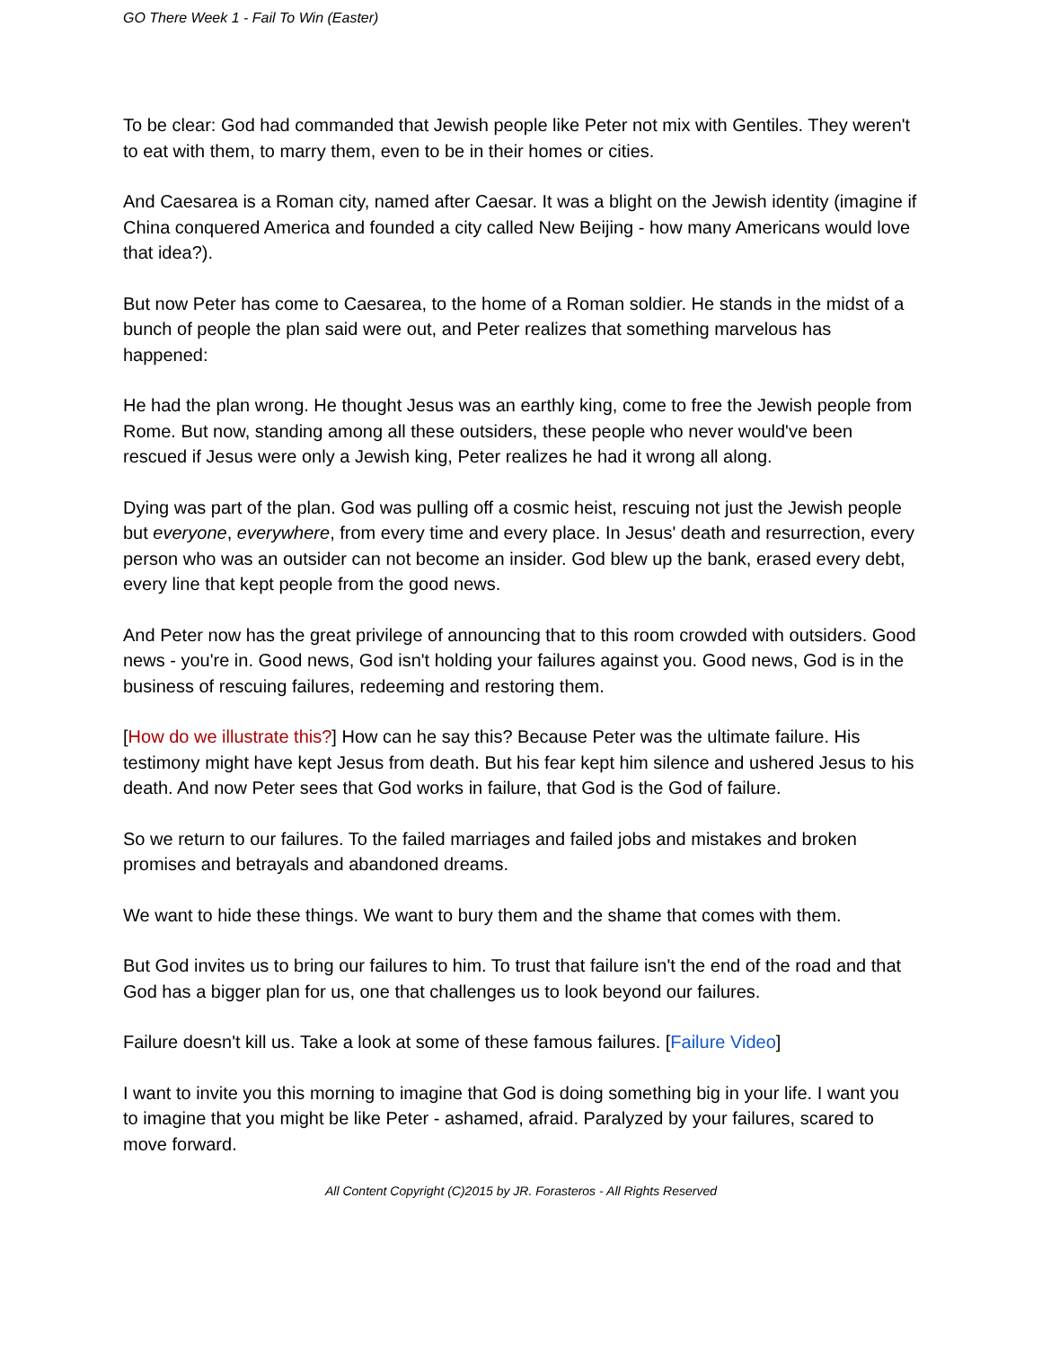GO There Week 1 - Fail To Win (Easter)
To be clear: God had commanded that Jewish people like Peter not mix with Gentiles. They weren't to eat with them, to marry them, even to be in their homes or cities.
And Caesarea is a Roman city, named after Caesar. It was a blight on the Jewish identity (imagine if China conquered America and founded a city called New Beijing - how many Americans would love that idea?).
But now Peter has come to Caesarea, to the home of a Roman soldier. He stands in the midst of a bunch of people the plan said were out, and Peter realizes that something marvelous has happened:
He had the plan wrong. He thought Jesus was an earthly king, come to free the Jewish people from Rome. But now, standing among all these outsiders, these people who never would've been rescued if Jesus were only a Jewish king, Peter realizes he had it wrong all along.
Dying was part of the plan. God was pulling off a cosmic heist, rescuing not just the Jewish people but everyone, everywhere, from every time and every place. In Jesus' death and resurrection, every person who was an outsider can not become an insider. God blew up the bank, erased every debt, every line that kept people from the good news.
And Peter now has the great privilege of announcing that to this room crowded with outsiders. Good news - you're in. Good news, God isn't holding your failures against you. Good news, God is in the business of rescuing failures, redeeming and restoring them.
[How do we illustrate this?] How can he say this? Because Peter was the ultimate failure. His testimony might have kept Jesus from death. But his fear kept him silence and ushered Jesus to his death. And now Peter sees that God works in failure, that God is the God of failure.
So we return to our failures. To the failed marriages and failed jobs and mistakes and broken promises and betrayals and abandoned dreams.
We want to hide these things. We want to bury them and the shame that comes with them.
But God invites us to bring our failures to him. To trust that failure isn't the end of the road and that God has a bigger plan for us, one that challenges us to look beyond our failures.
Failure doesn't kill us. Take a look at some of these famous failures. [Failure Video]
I want to invite you this morning to imagine that God is doing something big in your life. I want you to imagine that you might be like Peter - ashamed, afraid. Paralyzed by your failures, scared to move forward.
All Content Copyright (C)2015 by JR. Forasteros - All Rights Reserved